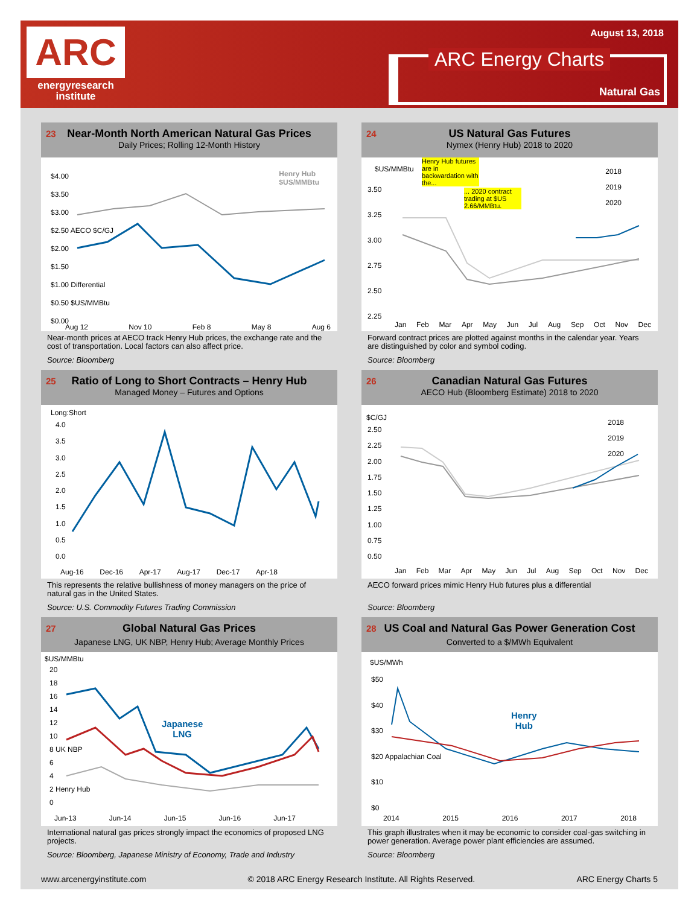ARC
energyresearch
institute
August 13, 2018
ARC Energy Charts
Natural Gas
23 Near-Month North American Natural Gas Prices
Daily Prices; Rolling 12-Month History
$4.00
$3.50
$3.00
$2.50 AECO $C/GJ
$2.00
$1.50
$1.00 Differential
$0.50 $US/MMBtu
$0.00
Henry Hub
$US/MMBtu
Aug 12 Nov 10 Feb 8 May 8 Aug 6
Near-month prices at AECO track Henry Hub prices, the exchange rate and the cost of transportation. Local factors can also affect price.
Source: Bloomberg
24 US Natural Gas Futures
Nymex (Henry Hub) 2018 to 2020
$US/MMBtu
Henry Hub futures are in backwardation with the...
... 2020 contract trading at $US 2.66/MMBtu.
2018
2019
2020
3.50
3.25
3.00
2.75
2.50
2.25
Jan Feb Mar Apr May Jun Jul Aug Sep Oct Nov Dec
Forward contract prices are plotted against months in the calendar year. Years are distinguished by color and symbol coding.
Source: Bloomberg
25 Ratio of Long to Short Contracts – Henry Hub
Managed Money – Futures and Options
Long:Short
4.0
3.5
3.0
2.5
2.0
1.5
1.0
0.5
0.0
Aug-16 Dec-16 Apr-17 Aug-17 Dec-17 Apr-18
This represents the relative bullishness of money managers on the price of natural gas in the United States.
Source: U.S. Commodity Futures Trading Commission
26 Canadian Natural Gas Futures
AECO Hub (Bloomberg Estimate) 2018 to 2020
$C/GJ
2.50
2.25
2.00
1.75
1.50
1.25
1.00
0.75
0.50
2018
2019
2020
Jan Feb Mar Apr May Jun Jul Aug Sep Oct Nov Dec
AECO forward prices mimic Henry Hub futures plus a differential
Source: Bloomberg
27 Global Natural Gas Prices
Japanese LNG, UK NBP, Henry Hub; Average Monthly Prices
$US/MMBtu
20
18
16
14
12
10
8 UK NBP
6
4
2 Henry Hub
0
Japanese
LNG
Jun-13 Jun-14 Jun-15 Jun-16 Jun-17
International natural gas prices strongly impact the economics of proposed LNG projects.
Source: Bloomberg, Japanese Ministry of Economy, Trade and Industry
28 US Coal and Natural Gas Power Generation Cost
Converted to a $/MWh Equivalent
$US/MWh
$50
$40
$30
$20 Appalachian Coal
$10
$0
Henry
Hub
2014 2015 2016 2017 2018
This graph illustrates when it may be economic to consider coal-gas switching in power generation. Average power plant efficiencies are assumed.
Source: Bloomberg
www.arcenergyinstitute.com © 2018 ARC Energy Research Institute. All Rights Reserved. ARC Energy Charts 5